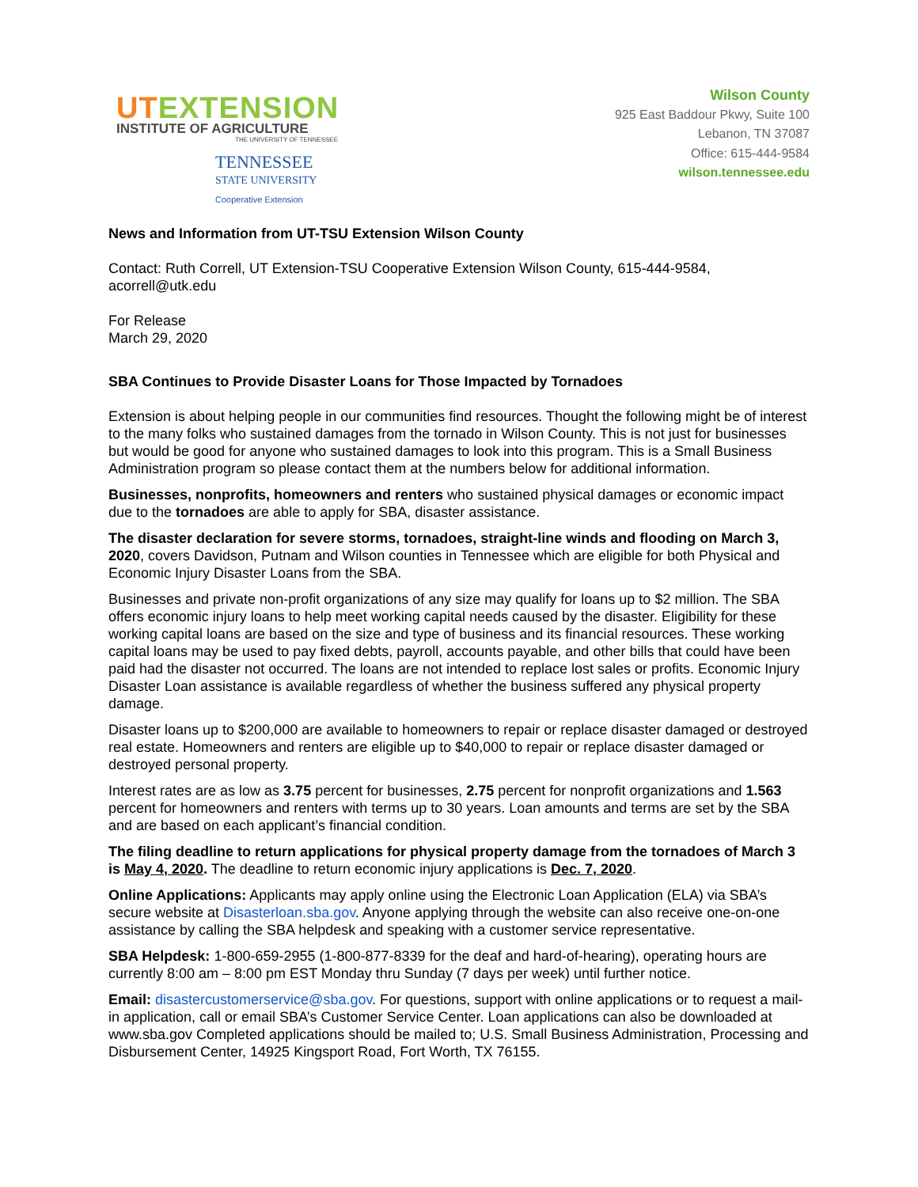UTEXTENSION
INSTITUTE OF AGRICULTURE
THE UNIVERSITY OF TENNESSEE
TENNESSEE
STATE UNIVERSITY
Cooperative Extension
Wilson County
925 East Baddour Pkwy, Suite 100
Lebanon, TN 37087
Office: 615-444-9584
wilson.tennessee.edu
News and Information from UT-TSU Extension Wilson County
Contact: Ruth Correll, UT Extension-TSU Cooperative Extension Wilson County, 615-444-9584, acorrell@utk.edu
For Release
March 29, 2020
SBA Continues to Provide Disaster Loans for Those Impacted by Tornadoes
Extension is about helping people in our communities find resources. Thought the following might be of interest to the many folks who sustained damages from the tornado in Wilson County. This is not just for businesses but would be good for anyone who sustained damages to look into this program. This is a Small Business Administration program so please contact them at the numbers below for additional information.
Businesses, nonprofits, homeowners and renters who sustained physical damages or economic impact due to the tornadoes are able to apply for SBA, disaster assistance.
The disaster declaration for severe storms, tornadoes, straight-line winds and flooding on March 3, 2020, covers Davidson, Putnam and Wilson counties in Tennessee which are eligible for both Physical and Economic Injury Disaster Loans from the SBA.
Businesses and private non-profit organizations of any size may qualify for loans up to $2 million. The SBA offers economic injury loans to help meet working capital needs caused by the disaster. Eligibility for these working capital loans are based on the size and type of business and its financial resources. These working capital loans may be used to pay fixed debts, payroll, accounts payable, and other bills that could have been paid had the disaster not occurred. The loans are not intended to replace lost sales or profits. Economic Injury Disaster Loan assistance is available regardless of whether the business suffered any physical property damage.
Disaster loans up to $200,000 are available to homeowners to repair or replace disaster damaged or destroyed real estate. Homeowners and renters are eligible up to $40,000 to repair or replace disaster damaged or destroyed personal property.
Interest rates are as low as 3.75 percent for businesses, 2.75 percent for nonprofit organizations and 1.563 percent for homeowners and renters with terms up to 30 years. Loan amounts and terms are set by the SBA and are based on each applicant’s financial condition.
The filing deadline to return applications for physical property damage from the tornadoes of March 3 is May 4, 2020. The deadline to return economic injury applications is Dec. 7, 2020.
Online Applications: Applicants may apply online using the Electronic Loan Application (ELA) via SBA’s secure website at Disasterloan.sba.gov. Anyone applying through the website can also receive one-on-one assistance by calling the SBA helpdesk and speaking with a customer service representative.
SBA Helpdesk: 1-800-659-2955 (1-800-877-8339 for the deaf and hard-of-hearing), operating hours are currently 8:00 am – 8:00 pm EST Monday thru Sunday (7 days per week) until further notice.
Email: disastercustomerservice@sba.gov. For questions, support with online applications or to request a mail-in application, call or email SBA’s Customer Service Center. Loan applications can also be downloaded at www.sba.gov Completed applications should be mailed to; U.S. Small Business Administration, Processing and Disbursement Center, 14925 Kingsport Road, Fort Worth, TX 76155.